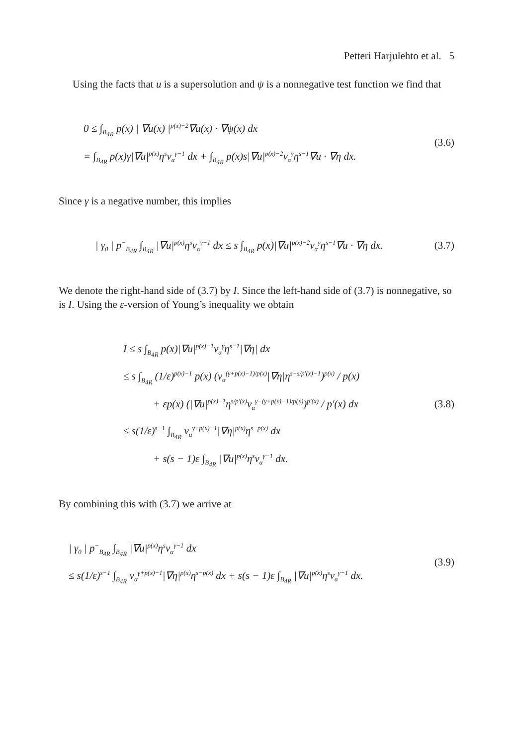Petteri Harjulehto et al. 5
Using the facts that u is a supersolution and ψ is a nonnegative test function we find that
0 ≤ ∫<sub>B<sub>4R</sub></sub> p(x) | ∇u(x) |<sup>p(x)−2</sup>∇u(x) · ∇ψ(x) dx
= ∫<sub>B<sub>4R</sub></sub> p(x)γ|∇u|<sup>p(x)</sup>η<sup>s</sup>v<sub>α</sub><sup>γ−1</sup> dx + ∫<sub>B<sub>4R</sub></sub> p(x)s|∇u|<sup>p(x)−2</sup>v<sub>α</sub><sup>γ</sup>η<sup>s−1</sup>∇u · ∇η dx.
(3.6)
Since γ is a negative number, this implies
| γ<sub>0</sub> | p<sup>−</sup><sub>B<sub>4R</sub></sub> ∫<sub>B<sub>4R</sub></sub> |∇u|<sup>p(x)</sup>η<sup>s</sup>v<sub>α</sub><sup>γ−1</sup> dx ≤ s ∫<sub>B<sub>4R</sub></sub> p(x)|∇u|<sup>p(x)−2</sup>v<sub>α</sub><sup>γ</sup>η<sup>s−1</sup>∇u · ∇η dx.
(3.7)
We denote the right-hand side of (3.7) by I. Since the left-hand side of (3.7) is nonnegative, so is I. Using the ε-version of Young’s inequality we obtain
I ≤ s ∫<sub>B<sub>4R</sub></sub> p(x)|∇u|<sup>p(x)−1</sup>v<sub>α</sub><sup>γ</sup>η<sup>s−1</sup>|∇η| dx
≤ s ∫<sub>B<sub>4R</sub></sub> (1/ε)<sup>p(x)−1</sup> p(x) (v<sub>α</sub><sup>(γ+p(x)−1)/p(x)</sup>|∇η|η<sup>s−s/p′(x)−1</sup>)<sup>p(x)</sup> / p(x)
+ εp(x) (|∇u|<sup>p(x)−1</sup>η<sup>s/p′(x)</sup>v<sub>α</sub><sup>γ−(γ+p(x)−1)/p(x)</sup>)<sup>p′(x)</sup> / p′(x) dx
≤ s(1/ε)<sup>s−1</sup> ∫<sub>B<sub>4R</sub></sub> v<sub>α</sub><sup>γ+p(x)−1</sup>|∇η|<sup>p(x)</sup>η<sup>s−p(x)</sup> dx
+ s(s − 1)ε ∫<sub>B<sub>4R</sub></sub> |∇u|<sup>p(x)</sup>η<sup>s</sup>v<sub>α</sub><sup>γ−1</sup> dx.
(3.8)
By combining this with (3.7) we arrive at
| γ<sub>0</sub> | p<sup>−</sup><sub>B<sub>4R</sub></sub> ∫<sub>B<sub>4R</sub></sub> |∇u|<sup>p(x)</sup>η<sup>s</sup>v<sub>α</sub><sup>γ−1</sup> dx
≤ s(1/ε)<sup>s−1</sup> ∫<sub>B<sub>4R</sub></sub> v<sub>α</sub><sup>γ+p(x)−1</sup>|∇η|<sup>p(x)</sup>η<sup>s−p(x)</sup> dx + s(s − 1)ε ∫<sub>B<sub>4R</sub></sub> |∇u|<sup>p(x)</sup>η<sup>s</sup>v<sub>α</sub><sup>γ−1</sup> dx.
(3.9)